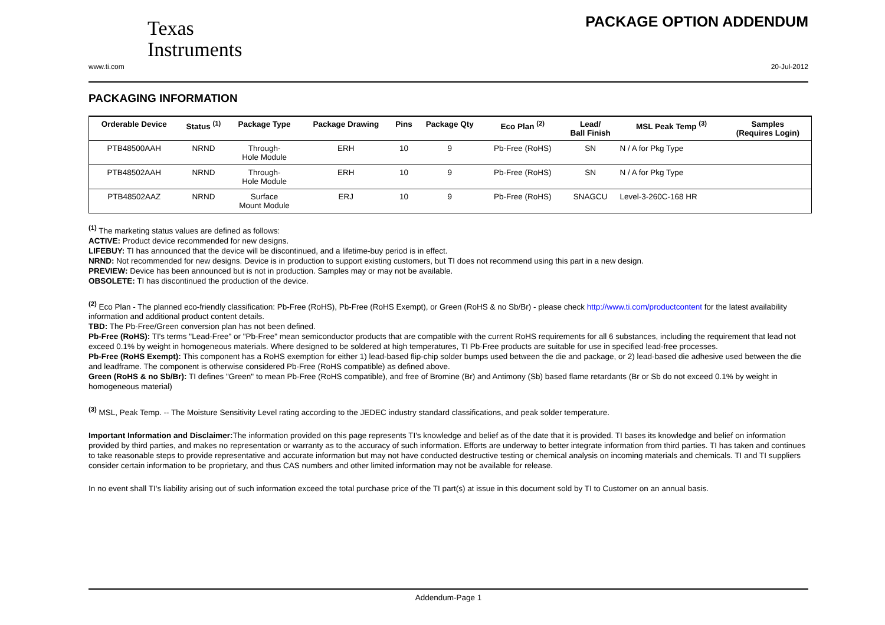Texas
Instruments
PACKAGE OPTION ADDENDUM
www.ti.com 20-Jul-2012
PACKAGING INFORMATION
| Orderable Device | Status <sup>(1)</sup> | Package Type | Package Drawing | Pins | Package Qty | Eco Plan <sup>(2)</sup> | Lead/ Ball Finish | MSL Peak Temp <sup>(3)</sup> | Samples (Requires Login) |
| --- | --- | --- | --- | --- | --- | --- | --- | --- | --- |
| PTB48500AAH | NRND | Through- Hole Module | ERH | 10 | 9 | Pb-Free (RoHS) | SN | N / A for Pkg Type | |
| PTB48502AAH | NRND | Through- Hole Module | ERH | 10 | 9 | Pb-Free (RoHS) | SN | N / A for Pkg Type | |
| PTB48502AAZ | NRND | Surface Mount Module | ERJ | 10 | 9 | Pb-Free (RoHS) | SNAGCU | Level-3-260C-168 HR | |
<sup>(1)</sup> The marketing status values are defined as follows:
ACTIVE: Product device recommended for new designs.
LIFEBUY: TI has announced that the device will be discontinued, and a lifetime-buy period is in effect.
NRND: Not recommended for new designs. Device is in production to support existing customers, but TI does not recommend using this part in a new design.
PREVIEW: Device has been announced but is not in production. Samples may or may not be available.
OBSOLETE: TI has discontinued the production of the device.
<sup>(2)</sup> Eco Plan - The planned eco-friendly classification: Pb-Free (RoHS), Pb-Free (RoHS Exempt), or Green (RoHS & no Sb/Br) - please check http://www.ti.com/productcontent for the latest availability information and additional product content details.
TBD: The Pb-Free/Green conversion plan has not been defined.
Pb-Free (RoHS): TI's terms "Lead-Free" or "Pb-Free" mean semiconductor products that are compatible with the current RoHS requirements for all 6 substances, including the requirement that lead not exceed 0.1% by weight in homogeneous materials. Where designed to be soldered at high temperatures, TI Pb-Free products are suitable for use in specified lead-free processes.
Pb-Free (RoHS Exempt): This component has a RoHS exemption for either 1) lead-based flip-chip solder bumps used between the die and package, or 2) lead-based die adhesive used between the die and leadframe. The component is otherwise considered Pb-Free (RoHS compatible) as defined above.
Green (RoHS & no Sb/Br): TI defines "Green" to mean Pb-Free (RoHS compatible), and free of Bromine (Br) and Antimony (Sb) based flame retardants (Br or Sb do not exceed 0.1% by weight in homogeneous material)
<sup>(3)</sup> MSL, Peak Temp. -- The Moisture Sensitivity Level rating according to the JEDEC industry standard classifications, and peak solder temperature.
Important Information and Disclaimer: The information provided on this page represents TI's knowledge and belief as of the date that it is provided. TI bases its knowledge and belief on information provided by third parties, and makes no representation or warranty as to the accuracy of such information. Efforts are underway to better integrate information from third parties. TI has taken and continues to take reasonable steps to provide representative and accurate information but may not have conducted destructive testing or chemical analysis on incoming materials and chemicals. TI and TI suppliers consider certain information to be proprietary, and thus CAS numbers and other limited information may not be available for release.
In no event shall TI's liability arising out of such information exceed the total purchase price of the TI part(s) at issue in this document sold by TI to Customer on an annual basis.
Addendum-Page 1